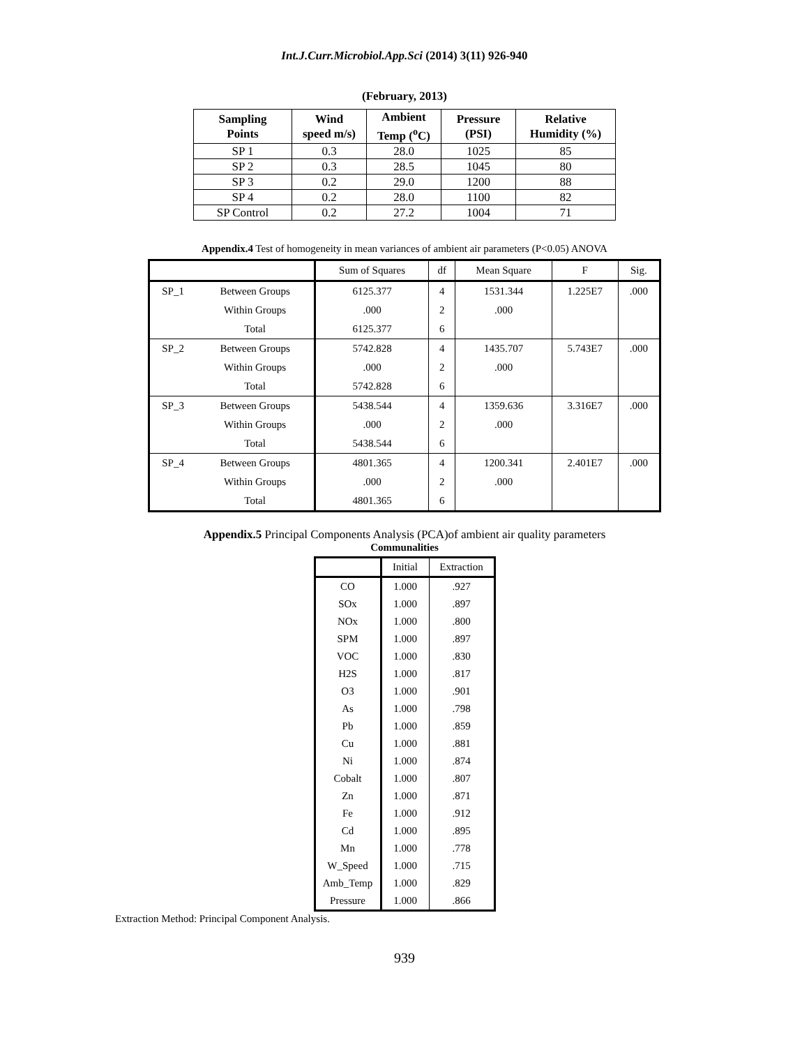Int.J.Curr.Microbiol.App.Sci (2014) 3(11) 926-940
(February, 2013)
| Sampling Points | Wind speed m/s) | Ambient Temp (<sup>o</sup>C) | Pressure (PSI) | Relative Humidity (%) |
| --- | --- | --- | --- | --- |
| SP 1 | 0.3 | 28.0 | 1025 | 85 |
| SP 2 | 0.3 | 28.5 | 1045 | 80 |
| SP 3 | 0.2 | 29.0 | 1200 | 88 |
| SP 4 | 0.2 | 28.0 | 1100 | 82 |
| SP Control | 0.2 | 27.2 | 1004 | 71 |
Appendix.4 Test of homogeneity in mean variances of ambient air parameters (P<0.05) ANOVA
| | | Sum of Squares | df | Mean Square | F | Sig. |
| --- | --- | --- | --- | --- | --- | --- |
| SP_1 | Between Groups | 6125.377 | 4 | 1531.344 | 1.225E7 | .000 |
| | Within Groups | .000 | 2 | .000 | | |
| | Total | 6125.377 | 6 | | | |
| SP_2 | Between Groups | 5742.828 | 4 | 1435.707 | 5.743E7 | .000 |
| | Within Groups | .000 | 2 | .000 | | |
| | Total | 5742.828 | 6 | | | |
| SP_3 | Between Groups | 5438.544 | 4 | 1359.636 | 3.316E7 | .000 |
| | Within Groups | .000 | 2 | .000 | | |
| | Total | 5438.544 | 6 | | | |
| SP_4 | Between Groups | 4801.365 | 4 | 1200.341 | 2.401E7 | .000 |
| | Within Groups | .000 | 2 | .000 | | |
| | Total | 4801.365 | 6 | | | |
Appendix.5 Principal Components Analysis (PCA)of ambient air quality parameters
Communalities
| | Initial | Extraction |
| --- | --- | --- |
| CO | 1.000 | .927 |
| SOx | 1.000 | .897 |
| NOx | 1.000 | .800 |
| SPM | 1.000 | .897 |
| VOC | 1.000 | .830 |
| H2S | 1.000 | .817 |
| O3 | 1.000 | .901 |
| As | 1.000 | .798 |
| Pb | 1.000 | .859 |
| Cu | 1.000 | .881 |
| Ni | 1.000 | .874 |
| Cobalt | 1.000 | .807 |
| Zn | 1.000 | .871 |
| Fe | 1.000 | .912 |
| Cd | 1.000 | .895 |
| Mn | 1.000 | .778 |
| W_Speed | 1.000 | .715 |
| Amb_Temp | 1.000 | .829 |
| Pressure | 1.000 | .866 |
Extraction Method: Principal Component Analysis.
939